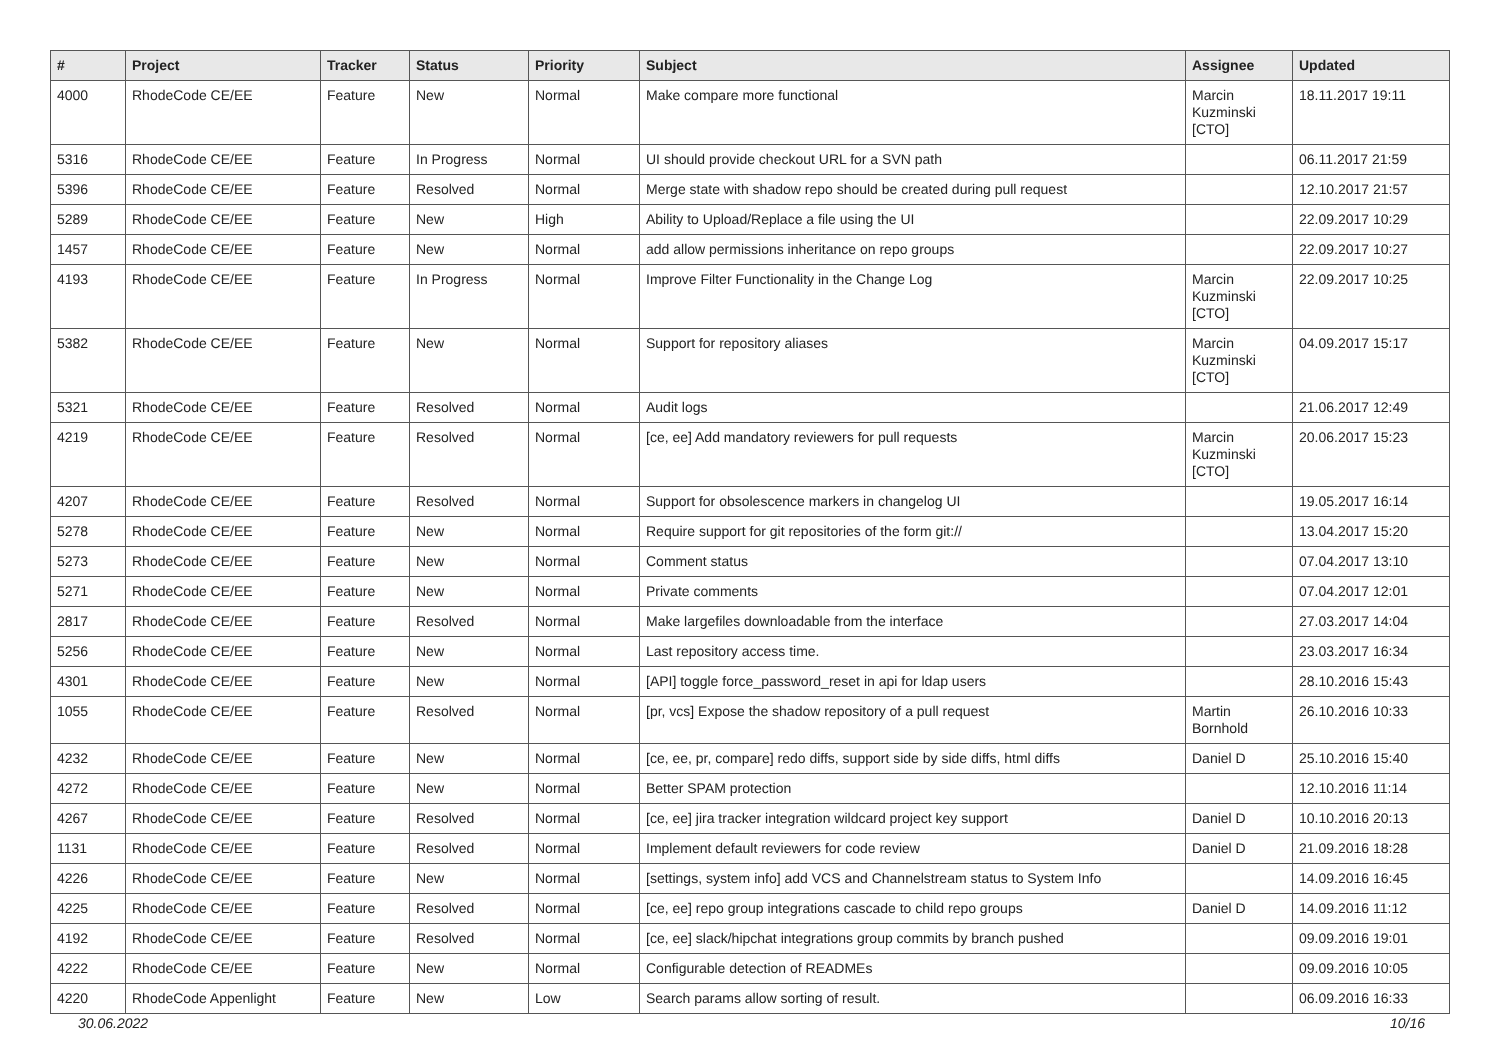| # | Project | Tracker | Status | Priority | Subject | Assignee | Updated |
| --- | --- | --- | --- | --- | --- | --- | --- |
| 4000 | RhodeCode CE/EE | Feature | New | Normal | Make compare more functional | Marcin Kuzminski [CTO] | 18.11.2017 19:11 |
| 5316 | RhodeCode CE/EE | Feature | In Progress | Normal | UI should provide checkout URL for a SVN path | | 06.11.2017 21:59 |
| 5396 | RhodeCode CE/EE | Feature | Resolved | Normal | Merge state with shadow repo should be created during pull request | | 12.10.2017 21:57 |
| 5289 | RhodeCode CE/EE | Feature | New | High | Ability to Upload/Replace a file using the UI | | 22.09.2017 10:29 |
| 1457 | RhodeCode CE/EE | Feature | New | Normal | add allow permissions inheritance on repo groups | | 22.09.2017 10:27 |
| 4193 | RhodeCode CE/EE | Feature | In Progress | Normal | Improve Filter Functionality in the Change Log | Marcin Kuzminski [CTO] | 22.09.2017 10:25 |
| 5382 | RhodeCode CE/EE | Feature | New | Normal | Support for repository aliases | Marcin Kuzminski [CTO] | 04.09.2017 15:17 |
| 5321 | RhodeCode CE/EE | Feature | Resolved | Normal | Audit logs | | 21.06.2017 12:49 |
| 4219 | RhodeCode CE/EE | Feature | Resolved | Normal | [ce, ee] Add mandatory reviewers for pull requests | Marcin Kuzminski [CTO] | 20.06.2017 15:23 |
| 4207 | RhodeCode CE/EE | Feature | Resolved | Normal | Support for obsolescence markers in changelog UI | | 19.05.2017 16:14 |
| 5278 | RhodeCode CE/EE | Feature | New | Normal | Require support for git repositories of the form git:// | | 13.04.2017 15:20 |
| 5273 | RhodeCode CE/EE | Feature | New | Normal | Comment status | | 07.04.2017 13:10 |
| 5271 | RhodeCode CE/EE | Feature | New | Normal | Private comments | | 07.04.2017 12:01 |
| 2817 | RhodeCode CE/EE | Feature | Resolved | Normal | Make largefiles downloadable from the interface | | 27.03.2017 14:04 |
| 5256 | RhodeCode CE/EE | Feature | New | Normal | Last repository access time. | | 23.03.2017 16:34 |
| 4301 | RhodeCode CE/EE | Feature | New | Normal | [API] toggle force_password_reset in api for ldap users | | 28.10.2016 15:43 |
| 1055 | RhodeCode CE/EE | Feature | Resolved | Normal | [pr, vcs] Expose the shadow repository of a pull request | Martin Bornhold | 26.10.2016 10:33 |
| 4232 | RhodeCode CE/EE | Feature | New | Normal | [ce, ee, pr, compare] redo diffs, support side by side diffs, html diffs | Daniel D | 25.10.2016 15:40 |
| 4272 | RhodeCode CE/EE | Feature | New | Normal | Better SPAM protection | | 12.10.2016 11:14 |
| 4267 | RhodeCode CE/EE | Feature | Resolved | Normal | [ce, ee] jira tracker integration wildcard project key support | Daniel D | 10.10.2016 20:13 |
| 1131 | RhodeCode CE/EE | Feature | Resolved | Normal | Implement default reviewers for code review | Daniel D | 21.09.2016 18:28 |
| 4226 | RhodeCode CE/EE | Feature | New | Normal | [settings, system info] add VCS and Channelstream status to System Info | | 14.09.2016 16:45 |
| 4225 | RhodeCode CE/EE | Feature | Resolved | Normal | [ce, ee] repo group integrations cascade to child repo groups | Daniel D | 14.09.2016 11:12 |
| 4192 | RhodeCode CE/EE | Feature | Resolved | Normal | [ce, ee] slack/hipchat integrations group commits by branch pushed | | 09.09.2016 19:01 |
| 4222 | RhodeCode CE/EE | Feature | New | Normal | Configurable detection of READMEs | | 09.09.2016 10:05 |
| 4220 | RhodeCode Appenlight | Feature | New | Low | Search params allow sorting of result. | | 06.09.2016 16:33 |
30.06.2022 10/16